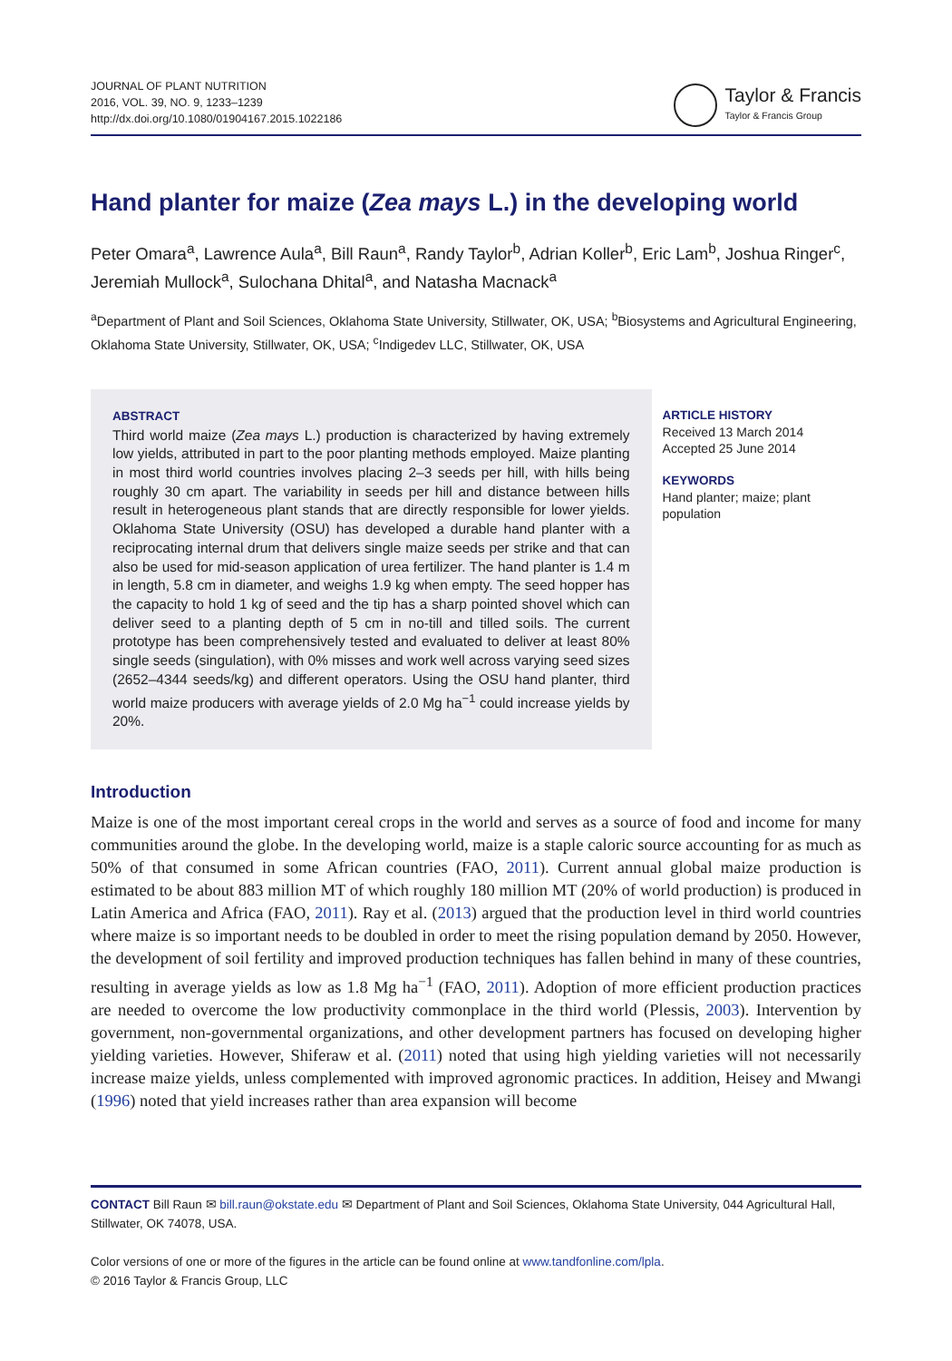JOURNAL OF PLANT NUTRITION
2016, VOL. 39, NO. 9, 1233–1239
http://dx.doi.org/10.1080/01904167.2015.1022186
Taylor & Francis
Taylor & Francis Group
Hand planter for maize (Zea mays L.) in the developing world
Peter Omara<sup>a</sup>, Lawrence Aula<sup>a</sup>, Bill Raun<sup>a</sup>, Randy Taylor<sup>b</sup>, Adrian Koller<sup>b</sup>, Eric Lam<sup>b</sup>, Joshua Ringer<sup>c</sup>, Jeremiah Mullock<sup>a</sup>, Sulochana Dhital<sup>a</sup>, and Natasha Macnack<sup>a</sup>
<sup>a</sup> Department of Plant and Soil Sciences, Oklahoma State University, Stillwater, OK, USA; <sup>b</sup>Biosystems and Agricultural Engineering, Oklahoma State University, Stillwater, OK, USA; <sup>c</sup>Indigedev LLC, Stillwater, OK, USA
ABSTRACT
Third world maize (Zea mays L.) production is characterized by having extremely low yields, attributed in part to the poor planting methods employed. Maize planting in most third world countries involves placing 2–3 seeds per hill, with hills being roughly 30 cm apart. The variability in seeds per hill and distance between hills result in heterogeneous plant stands that are directly responsible for lower yields. Oklahoma State University (OSU) has developed a durable hand planter with a reciprocating internal drum that delivers single maize seeds per strike and that can also be used for mid-season application of urea fertilizer. The hand planter is 1.4 m in length, 5.8 cm in diameter, and weighs 1.9 kg when empty. The seed hopper has the capacity to hold 1 kg of seed and the tip has a sharp pointed shovel which can deliver seed to a planting depth of 5 cm in no-till and tilled soils. The current prototype has been comprehensively tested and evaluated to deliver at least 80% single seeds (singulation), with 0% misses and work well across varying seed sizes (2652–4344 seeds/kg) and different operators. Using the OSU hand planter, third world maize producers with average yields of 2.0 Mg ha<sup>−1</sup> could increase yields by 20%.
ARTICLE HISTORY
Received 13 March 2014
Accepted 25 June 2014
KEYWORDS
Hand planter; maize; plant population
Introduction
Maize is one of the most important cereal crops in the world and serves as a source of food and income for many communities around the globe. In the developing world, maize is a staple caloric source accounting for as much as 50% of that consumed in some African countries (FAO, 2011). Current annual global maize production is estimated to be about 883 million MT of which roughly 180 million MT (20% of world production) is produced in Latin America and Africa (FAO, 2011). Ray et al. (2013) argued that the production level in third world countries where maize is so important needs to be doubled in order to meet the rising population demand by 2050. However, the development of soil fertility and improved production techniques has fallen behind in many of these countries, resulting in average yields as low as 1.8 Mg ha<sup>−1</sup> (FAO, 2011). Adoption of more efficient production practices are needed to overcome the low productivity commonplace in the third world (Plessis, 2003). Intervention by government, non-governmental organizations, and other development partners has focused on developing higher yielding varieties. However, Shiferaw et al. (2011) noted that using high yielding varieties will not necessarily increase maize yields, unless complemented with improved agronomic practices. In addition, Heisey and Mwangi (1996) noted that yield increases rather than area expansion will become
CONTACT Bill Raun ✉ bill.raun@okstate.edu ✉ Department of Plant and Soil Sciences, Oklahoma State University, 044 Agricultural Hall, Stillwater, OK 74078, USA.
Color versions of one or more of the figures in the article can be found online at www.tandfonline.com/lpla.
© 2016 Taylor & Francis Group, LLC